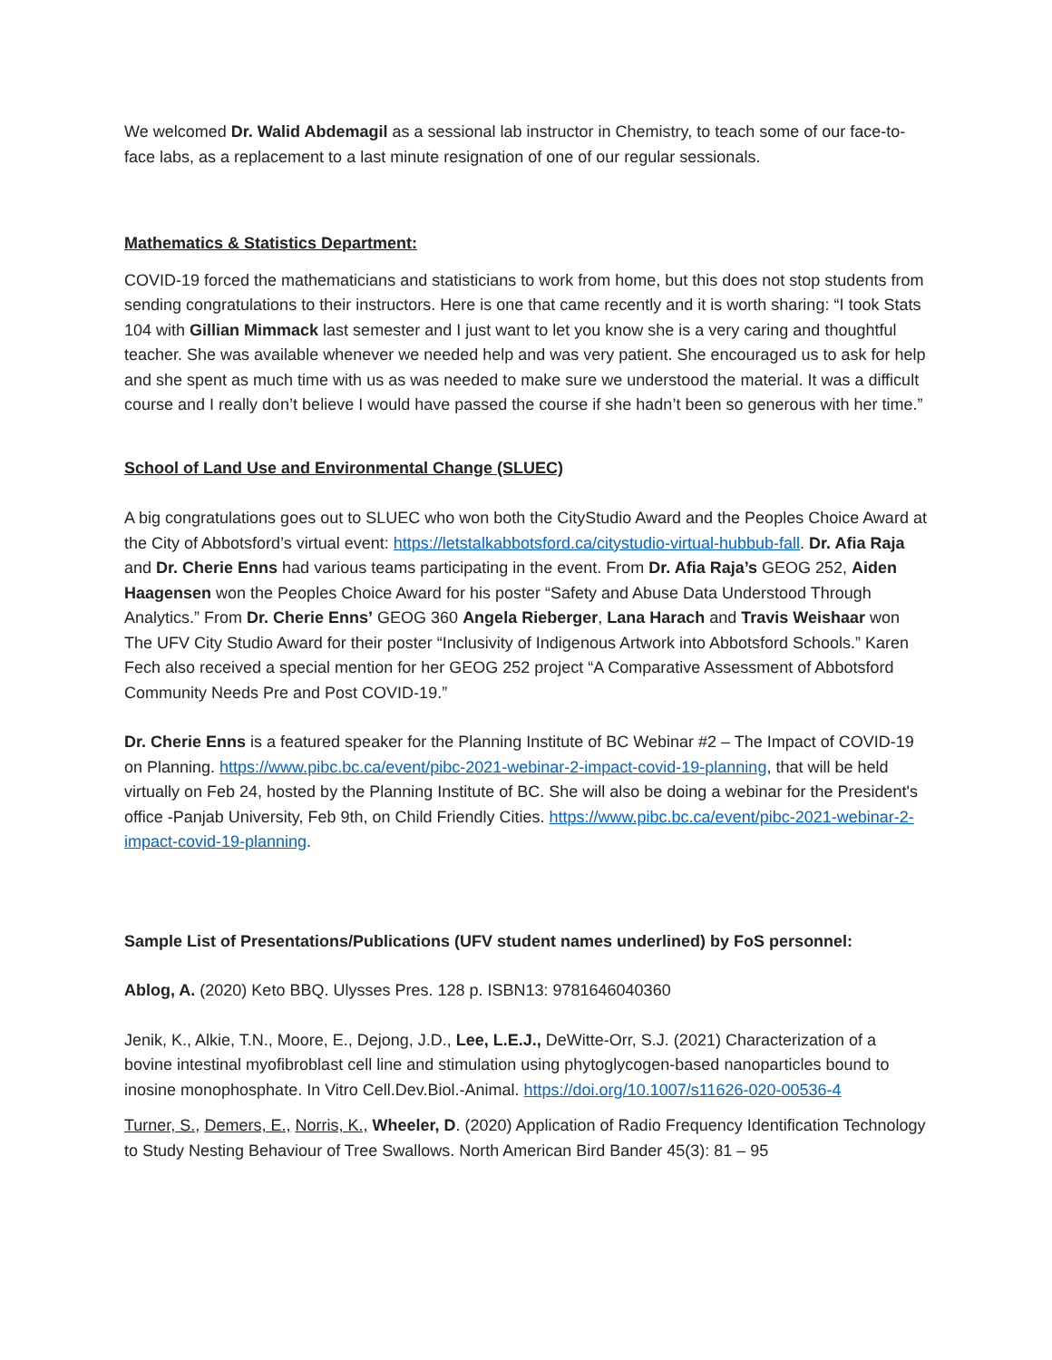We welcomed Dr. Walid Abdemagil as a sessional lab instructor in Chemistry, to teach some of our face-to-face labs, as a replacement to a last minute resignation of one of our regular sessionals.
Mathematics & Statistics Department:
COVID-19 forced the mathematicians and statisticians to work from home, but this does not stop students from sending congratulations to their instructors. Here is one that came recently and it is worth sharing: “I took Stats 104 with Gillian Mimmack last semester and I just want to let you know she is a very caring and thoughtful teacher. She was available whenever we needed help and was very patient. She encouraged us to ask for help and she spent as much time with us as was needed to make sure we understood the material. It was a difficult course and I really don’t believe I would have passed the course if she hadn’t been so generous with her time.”
School of Land Use and Environmental Change (SLUEC)
A big congratulations goes out to SLUEC who won both the CityStudio Award and the Peoples Choice Award at the City of Abbotsford’s virtual event: https://letstalkabbotsford.ca/citystudio-virtual-hubbub-fall. Dr. Afia Raja and Dr. Cherie Enns had various teams participating in the event. From Dr. Afia Raja’s GEOG 252, Aiden Haagensen won the Peoples Choice Award for his poster “Safety and Abuse Data Understood Through Analytics.” From Dr. Cherie Enns’ GEOG 360 Angela Rieberger, Lana Harach and Travis Weishaar won The UFV City Studio Award for their poster “Inclusivity of Indigenous Artwork into Abbotsford Schools.” Karen Fech also received a special mention for her GEOG 252 project “A Comparative Assessment of Abbotsford Community Needs Pre and Post COVID-19.”
Dr. Cherie Enns is a featured speaker for the Planning Institute of BC Webinar #2 – The Impact of COVID-19 on Planning. https://www.pibc.bc.ca/event/pibc-2021-webinar-2-impact-covid-19-planning, that will be held virtually on Feb 24, hosted by the Planning Institute of BC. She will also be doing a webinar for the President's office -Panjab University, Feb 9th, on Child Friendly Cities. https://www.pibc.bc.ca/event/pibc-2021-webinar-2-impact-covid-19-planning.
Sample List of Presentations/Publications (UFV student names underlined) by FoS personnel:
Ablog, A. (2020) Keto BBQ. Ulysses Pres. 128 p. ISBN13: 9781646040360
Jenik, K., Alkie, T.N., Moore, E., Dejong, J.D., Lee, L.E.J., DeWitte-Orr, S.J. (2021) Characterization of a bovine intestinal myofibroblast cell line and stimulation using phytoglycogen-based nanoparticles bound to inosine monophosphate. In Vitro Cell.Dev.Biol.-Animal. https://doi.org/10.1007/s11626-020-00536-4
Turner, S., Demers, E., Norris, K., Wheeler, D. (2020) Application of Radio Frequency Identification Technology to Study Nesting Behaviour of Tree Swallows. North American Bird Bander 45(3): 81 – 95